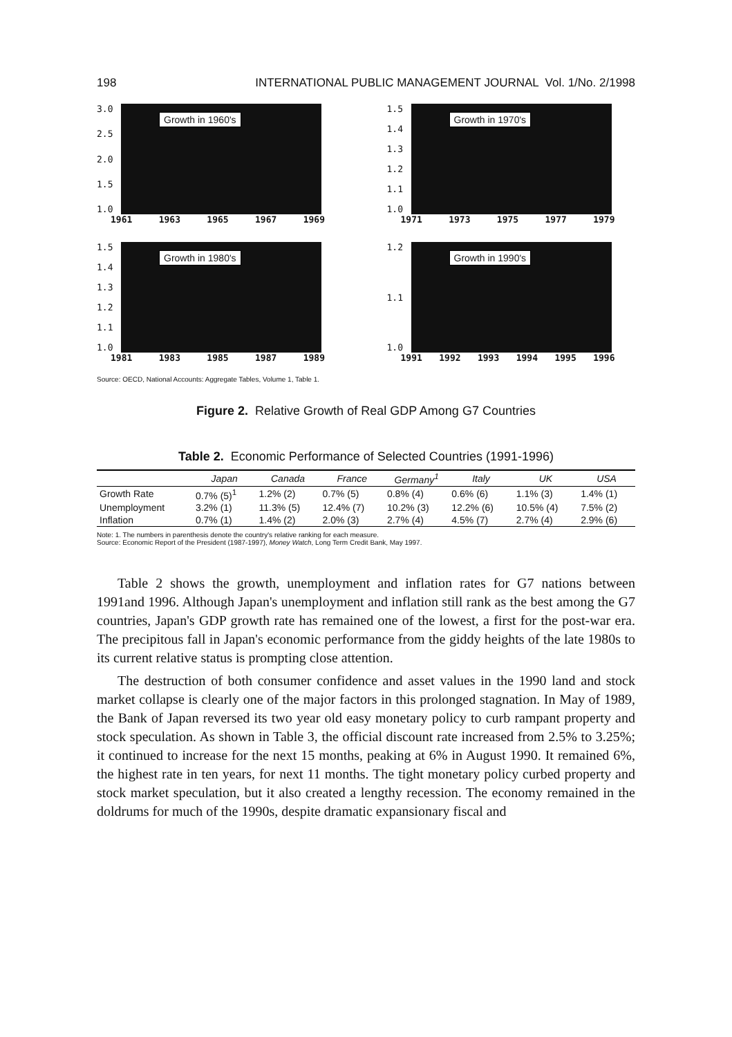198 INTERNATIONAL PUBLIC MANAGEMENT JOURNAL Vol. 1/No. 2/1998
3.0
2.5
2.0
1.5
1.0
Growth in 1960's
1961 1963 1965 1967 1969
1.5
1.4
1.3
1.2
1.1
1.0
Growth in 1970's
1971 1973 1975 1977 1979
1.5
1.4
1.3
1.2
1.1
1.0
Growth in 1980's
1981 1983 1985 1987 1989
1.2
1.1
1.0
Growth in 1990's
1991 1992 1993 1994 1995 1996
Source: OECD, National Accounts: Aggregate Tables, Volume 1, Table 1.
Figure 2. Relative Growth of Real GDP Among G7 Countries
Table 2. Economic Performance of Selected Countries (1991-1996)
| | Japan | Canada | France | Germany<sup>1</sup> | Italy | UK | USA |
| --- | --- | --- | --- | --- | --- | --- | --- |
| Growth Rate | 0.7% (5)<sup>1</sup> | 1.2% (2) | 0.7% (5) | 0.8% (4) | 0.6% (6) | 1.1% (3) | 1.4% (1) |
| Unemployment | 3.2% (1) | 11.3% (5) | 12.4% (7) | 10.2% (3) | 12.2% (6) | 10.5% (4) | 7.5% (2) |
| Inflation | 0.7% (1) | 1.4% (2) | 2.0% (3) | 2.7% (4) | 4.5% (7) | 2.7% (4) | 2.9% (6) |
Note: 1. The numbers in parenthesis denote the country's relative ranking for each measure.
Source: Economic Report of the President (1987-1997), Money Watch, Long Term Credit Bank, May 1997.
Table 2 shows the growth, unemployment and inflation rates for G7 nations between 1991and 1996. Although Japan's unemployment and inflation still rank as the best among the G7 countries, Japan's GDP growth rate has remained one of the lowest, a first for the post-war era. The precipitous fall in Japan's economic performance from the giddy heights of the late 1980s to its current relative status is prompting close attention.
The destruction of both consumer confidence and asset values in the 1990 land and stock market collapse is clearly one of the major factors in this prolonged stagnation. In May of 1989, the Bank of Japan reversed its two year old easy monetary policy to curb rampant property and stock speculation. As shown in Table 3, the official discount rate increased from 2.5% to 3.25%; it continued to increase for the next 15 months, peaking at 6% in August 1990. It remained 6%, the highest rate in ten years, for next 11 months. The tight monetary policy curbed property and stock market speculation, but it also created a lengthy recession. The economy remained in the doldrums for much of the 1990s, despite dramatic expansionary fiscal and